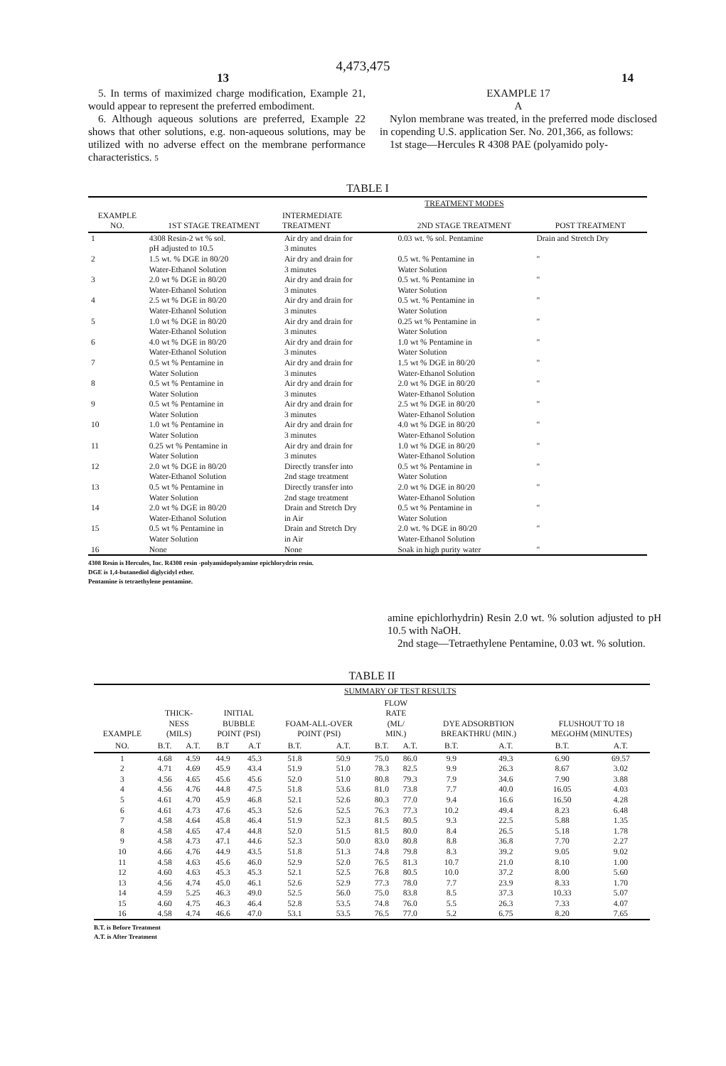4,473,475
13 14
5. In terms of maximized charge modification, Example 21, would appear to represent the preferred embodiment.
6. Although aqueous solutions are preferred, Example 22 shows that other solutions, e.g. non-aqueous solutions, may be utilized with no adverse effect on the membrane performance characteristics. 5
EXAMPLE 17
A
Nylon membrane was treated, in the preferred mode disclosed in copending U.S. application Ser. No. 201,366, as follows:
1st stage—Hercules R 4308 PAE (polyamido poly-
TABLE I
| | | TREATMENT MODES | | |
| --- | --- | --- | --- | --- |
| EXAMPLE NO. | 1ST STAGE TREATMENT | INTERMEDIATE TREATMENT | 2ND STAGE TREATMENT | POST TREATMENT |
| 1 | 4308 Resin-2 wt % sol. pH adjusted to 10.5 | Air dry and drain for 3 minutes | 0.03 wt. % sol. Pentamine | Drain and Stretch Dry |
| 2 | 1.5 wt. % DGE in 80/20 Water-Ethanol Solution | Air dry and drain for 3 minutes | 0.5 wt. % Pentamine in Water Solution | " |
| 3 | 2.0 wt % DGE in 80/20 Water-Ethanol Solution | Air dry and drain for 3 minutes | 0.5 wt. % Pentamine in Water Solution | " |
| 4 | 2.5 wt % DGE in 80/20 Water-Ethanol Solution | Air dry and drain for 3 minutes | 0.5 wt. % Pentamine in Water Solution | " |
| 5 | 1.0 wt % DGE in 80/20 Water-Ethanol Solution | Air dry and drain for 3 minutes | 0.25 wt % Pentamine in Water Solution | " |
| 6 | 4.0 wt % DGE in 80/20 Water-Ethanol Solution | Air dry and drain for 3 minutes | 1.0 wt % Pentamine in Water Solution | " |
| 7 | 0.5 wt % Pentamine in Water Solution | Air dry and drain for 3 minutes | 1.5 wt % DGE in 80/20 Water-Ethanol Solution | " |
| 8 | 0.5 wt % Pentamine in Water Solution | Air dry and drain for 3 minutes | 2.0 wt % DGE in 80/20 Water-Ethanol Solution | " |
| 9 | 0.5 wt % Pentamine in Water Solution | Air dry and drain for 3 minutes | 2.5 wt % DGE in 80/20 Water-Ethanol Solution | " |
| 10 | 1.0 wt % Pentamine in Water Solution | Air dry and drain for 3 minutes | 4.0 wt % DGE in 80/20 Water-Ethanol Solution | " |
| 11 | 0.25 wt % Pentamine in Water Solution | Air dry and drain for 3 minutes | 1.0 wt % DGE in 80/20 Water-Ethanol Solution | " |
| 12 | 2.0 wt % DGE in 80/20 Water-Ethanol Solution | Directly transfer into 2nd stage treatment | 0.5 wt % Pentamine in Water Solution | " |
| 13 | 0.5 wt % Pentamine in Water Solution | Directly transfer into 2nd stage treatment | 2.0 wt % DGE in 80/20 Water-Ethanol Solution | " |
| 14 | 2.0 wt % DGE in 80/20 Water-Ethanol Solution | Drain and Stretch Dry in Air | 0.5 wt % Pentamine in Water Solution | " |
| 15 | 0.5 wt % Pentamine in Water Solution | Drain and Stretch Dry in Air | 2.0 wt. % DGE in 80/20 Water-Ethanol Solution | " |
| 16 | None | None | Soak in high purity water | " |
4308 Resin is Hercules, Inc. R4308 resin -polyamidopolyamine epichlorydrin resin.
DGE is 1,4-butanediol diglycidyl ether.
Pentamine is tetraethylene pentamine.
amine epichlorhydrin) Resin 2.0 wt. % solution adjusted to pH 10.5 with NaOH.
2nd stage—Tetraethylene Pentamine, 0.03 wt. % solution.
TABLE II
| | SUMMARY OF TEST RESULTS | | | | | | | | | | | |
| --- | --- | --- | --- | --- | --- | --- | --- | --- | --- | --- | --- | --- |
| EXAMPLE | THICK- NESS (MILS) | | INITIAL BUBBLE POINT (PSI) | | FOAM-ALL-OVER POINT (PSI) | | FLOW RATE (ML/ MIN.) | | DYE ADSORBTION BREAKTHRU (MIN.) | | FLUSHOUT TO 18 MEGOHM (MINUTES) | |
| NO. | B.T. | A.T. | B.T | A.T | B.T. | A.T. | B.T. | A.T. | B.T. | A.T. | B.T. | A.T. |
| 1 | 4.68 | 4.59 | 44.9 | 45.3 | 51.8 | 50.9 | 75.0 | 86.0 | 9.9 | 49.3 | 6.90 | 69.57 |
| 2 | 4.71 | 4.69 | 45.9 | 43.4 | 51.9 | 51.0 | 78.3 | 82.5 | 9.9 | 26.3 | 8.67 | 3.02 |
| 3 | 4.56 | 4.65 | 45.6 | 45.6 | 52.0 | 51.0 | 80.8 | 79.3 | 7.9 | 34.6 | 7.90 | 3.88 |
| 4 | 4.56 | 4.76 | 44.8 | 47.5 | 51.8 | 53.6 | 81.0 | 73.8 | 7.7 | 40.0 | 16.05 | 4.03 |
| 5 | 4.61 | 4.70 | 45.9 | 46.8 | 52.1 | 52.6 | 80.3 | 77.0 | 9.4 | 16.6 | 16.50 | 4.28 |
| 6 | 4.61 | 4.73 | 47.6 | 45.3 | 52.6 | 52.5 | 76.3 | 77.3 | 10.2 | 49.4 | 8.23 | 6.48 |
| 7 | 4.58 | 4.64 | 45.8 | 46.4 | 51.9 | 52.3 | 81.5 | 80.5 | 9.3 | 22.5 | 5.88 | 1.35 |
| 8 | 4.58 | 4.65 | 47.4 | 44.8 | 52.0 | 51.5 | 81.5 | 80.0 | 8.4 | 26.5 | 5.18 | 1.78 |
| 9 | 4.58 | 4.73 | 47.1 | 44.6 | 52.3 | 50.0 | 83.0 | 80.8 | 8.8 | 36.8 | 7.70 | 2.27 |
| 10 | 4.66 | 4.76 | 44.9 | 43.5 | 51.8 | 51.3 | 74.8 | 79.8 | 8.3 | 39.2 | 9.05 | 9.02 |
| 11 | 4.58 | 4.63 | 45.6 | 46.0 | 52.9 | 52.0 | 76.5 | 81.3 | 10.7 | 21.0 | 8.10 | 1.00 |
| 12 | 4.60 | 4.63 | 45.3 | 45.3 | 52.1 | 52.5 | 76.8 | 80.5 | 10.0 | 37.2 | 8.00 | 5.60 |
| 13 | 4.56 | 4.74 | 45.0 | 46.1 | 52.6 | 52.9 | 77.3 | 78.0 | 7.7 | 23.9 | 8.33 | 1.70 |
| 14 | 4.59 | 5.25 | 46.3 | 49.0 | 52.5 | 56.0 | 75.0 | 83.8 | 8.5 | 37.3 | 10.33 | 5.07 |
| 15 | 4.60 | 4.75 | 46.3 | 46.4 | 52.8 | 53.5 | 74.8 | 76.0 | 5.5 | 26.3 | 7.33 | 4.07 |
| 16 | 4.58 | 4.74 | 46.6 | 47.0 | 53.1 | 53.5 | 76.5 | 77.0 | 5.2 | 6.75 | 8.20 | 7.65 |
B.T. is Before Treatment
A.T. is After Treatment